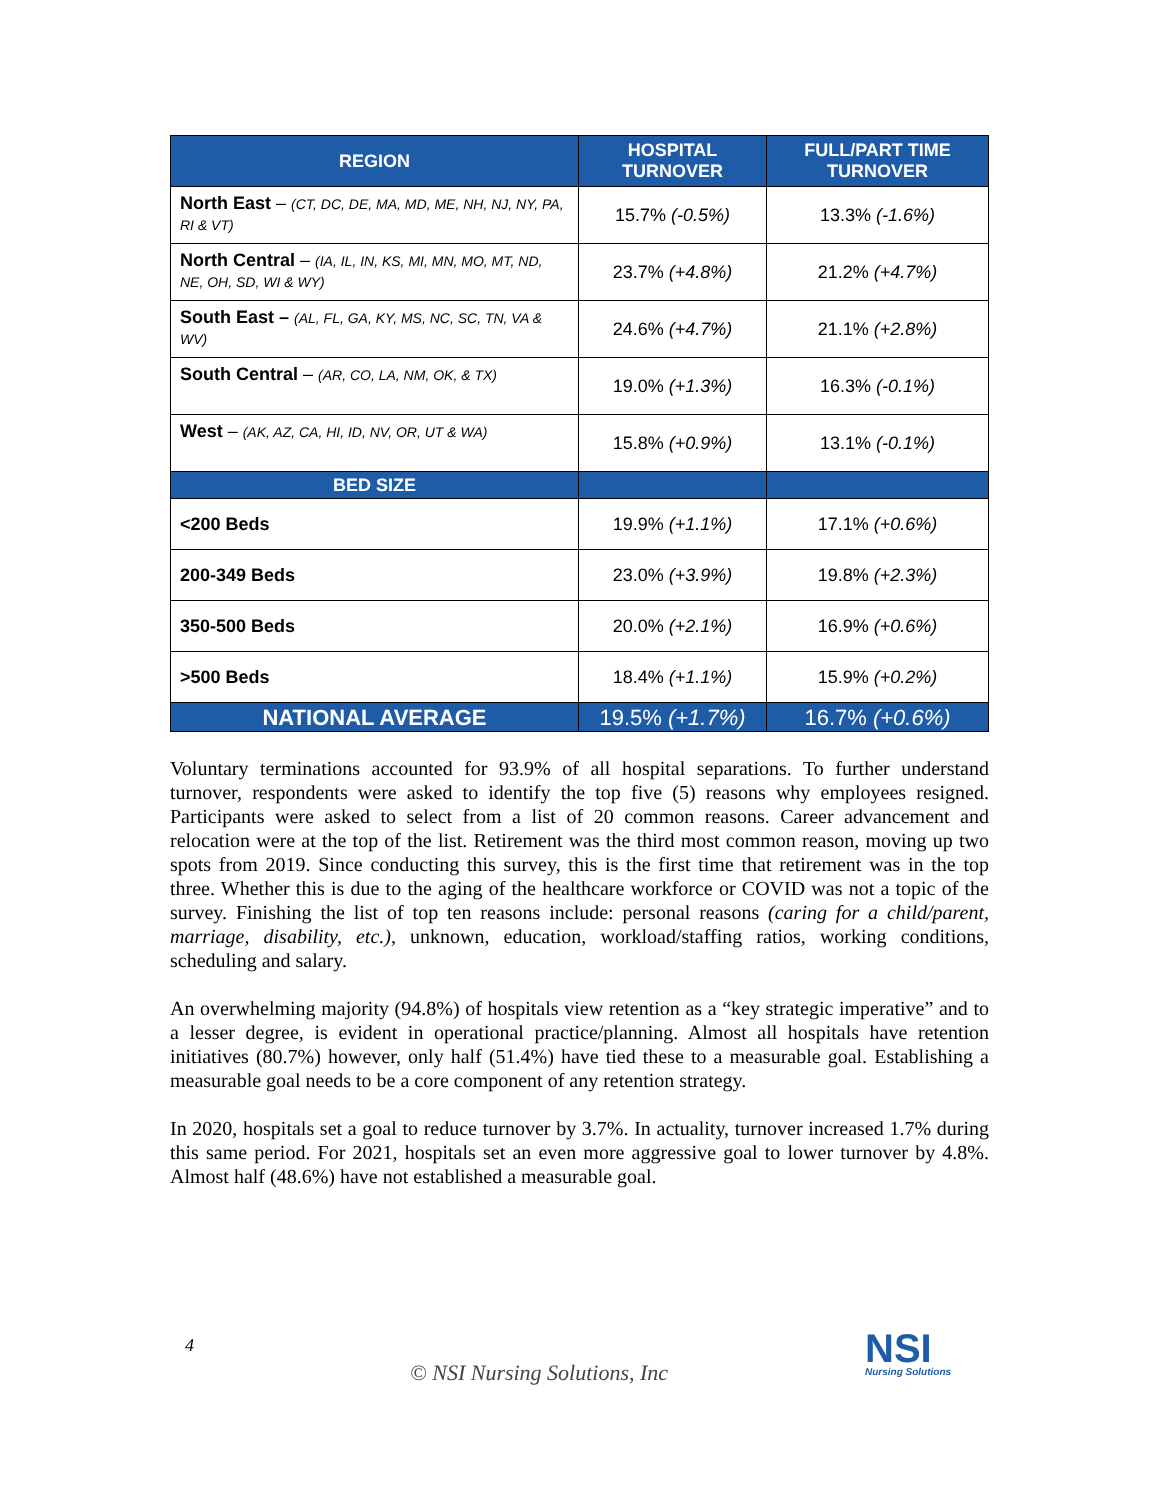| REGION | HOSPITAL TURNOVER | FULL/PART TIME TURNOVER |
| --- | --- | --- |
| North East – (CT, DC, DE, MA, MD, ME, NH, NJ, NY, PA, RI & VT) | 15.7% (-0.5%) | 13.3% (-1.6%) |
| North Central – (IA, IL, IN, KS, MI, MN, MO, MT, ND, NE, OH, SD, WI & WY) | 23.7% (+4.8%) | 21.2% (+4.7%) |
| South East – (AL, FL, GA, KY, MS, NC, SC, TN, VA & WV) | 24.6% (+4.7%) | 21.1% (+2.8%) |
| South Central – (AR, CO, LA, NM, OK, & TX) | 19.0% (+1.3%) | 16.3% (-0.1%) |
| West – (AK, AZ, CA, HI, ID, NV, OR, UT & WA) | 15.8% (+0.9%) | 13.1% (-0.1%) |
| BED SIZE | | |
| <200 Beds | 19.9% (+1.1%) | 17.1% (+0.6%) |
| 200-349 Beds | 23.0% (+3.9%) | 19.8% (+2.3%) |
| 350-500 Beds | 20.0% (+2.1%) | 16.9% (+0.6%) |
| >500 Beds | 18.4% (+1.1%) | 15.9% (+0.2%) |
| NATIONAL AVERAGE | 19.5% (+1.7%) | 16.7% (+0.6%) |
Voluntary terminations accounted for 93.9% of all hospital separations. To further understand turnover, respondents were asked to identify the top five (5) reasons why employees resigned. Participants were asked to select from a list of 20 common reasons. Career advancement and relocation were at the top of the list. Retirement was the third most common reason, moving up two spots from 2019. Since conducting this survey, this is the first time that retirement was in the top three. Whether this is due to the aging of the healthcare workforce or COVID was not a topic of the survey. Finishing the list of top ten reasons include: personal reasons (caring for a child/parent, marriage, disability, etc.), unknown, education, workload/staffing ratios, working conditions, scheduling and salary.
An overwhelming majority (94.8%) of hospitals view retention as a “key strategic imperative” and to a lesser degree, is evident in operational practice/planning. Almost all hospitals have retention initiatives (80.7%) however, only half (51.4%) have tied these to a measurable goal. Establishing a measurable goal needs to be a core component of any retention strategy.
In 2020, hospitals set a goal to reduce turnover by 3.7%. In actuality, turnover increased 1.7% during this same period. For 2021, hospitals set an even more aggressive goal to lower turnover by 4.8%. Almost half (48.6%) have not established a measurable goal.
4
© NSI Nursing Solutions, Inc
NSI
Nursing Solutions